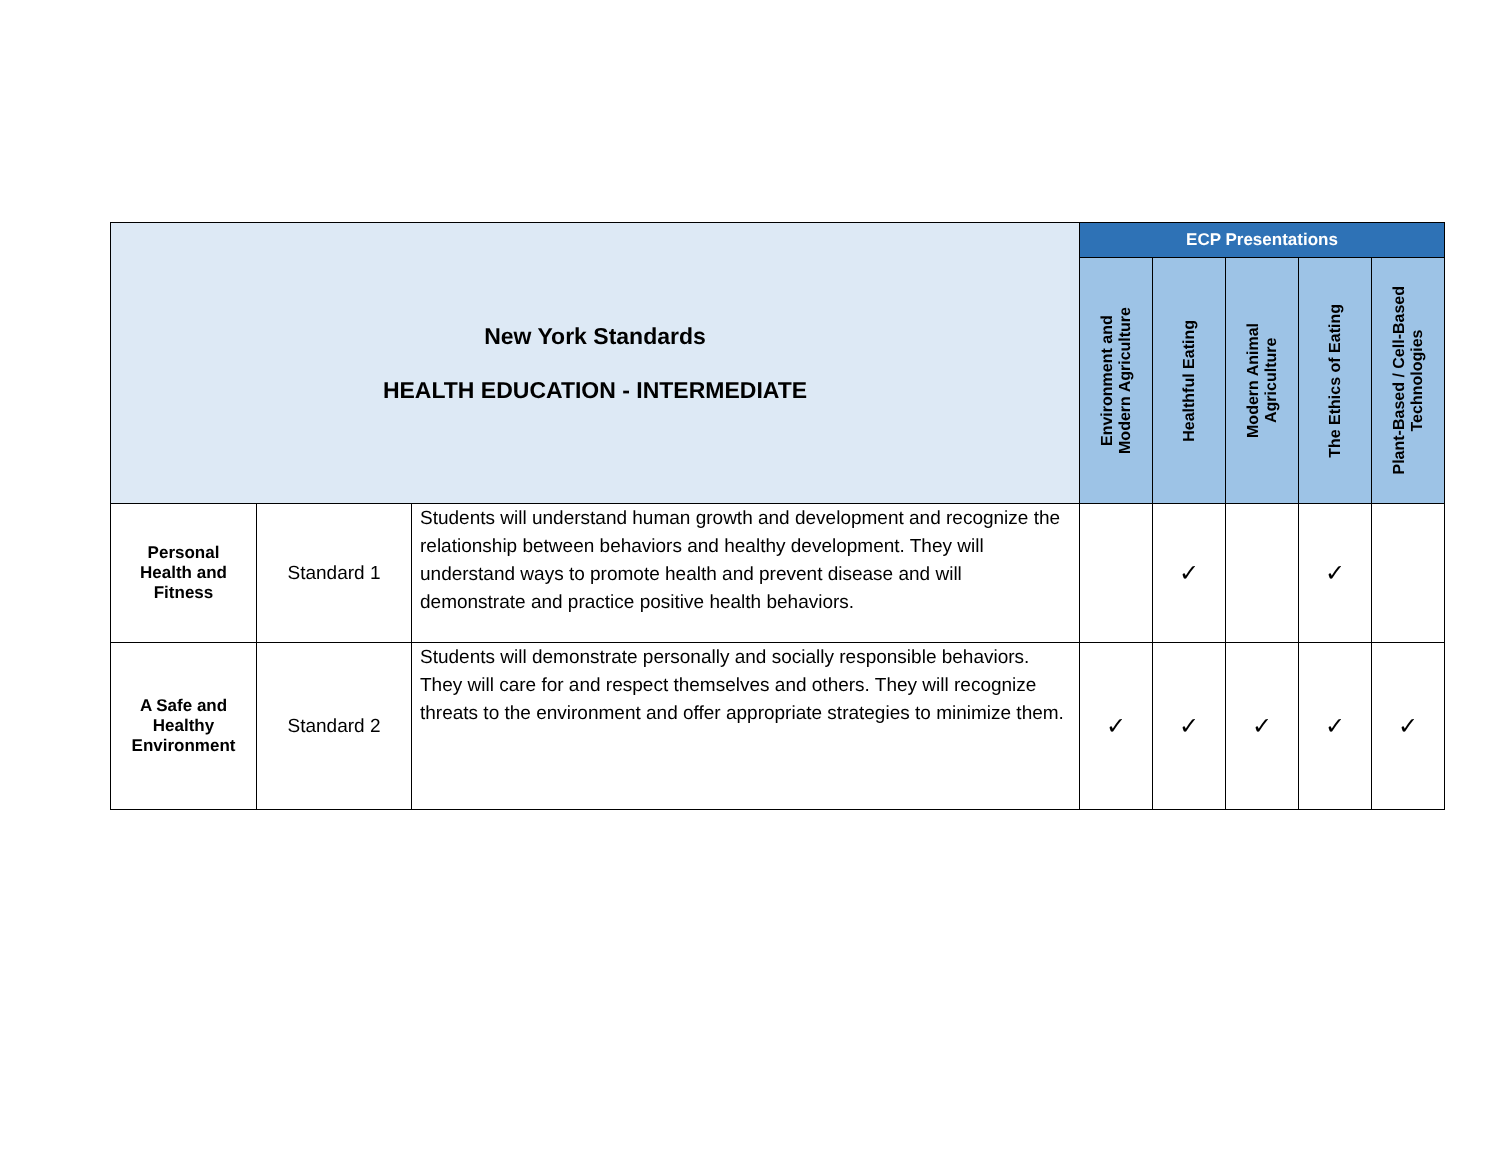| New York Standards HEALTH EDUCATION - INTERMEDIATE | | | ECP Presentations | | | | |
| --- | --- | --- | --- | --- | --- | --- | --- |
| | | | Environment and Modern Agriculture | Healthful Eating | Modern Animal Agriculture | The Ethics of Eating | Plant-Based / Cell-Based Technologies |
| Personal Health and Fitness | Standard 1 | Students will understand human growth and development and recognize the relationship between behaviors and healthy development. They will understand ways to promote health and prevent disease and will demonstrate and practice positive health behaviors. | | ✓ | | ✓ | |
| A Safe and Healthy Environment | Standard 2 | Students will demonstrate personally and socially responsible behaviors. They will care for and respect themselves and others. They will recognize threats to the environment and offer appropriate strategies to minimize them. | ✓ | ✓ | ✓ | ✓ | ✓ |